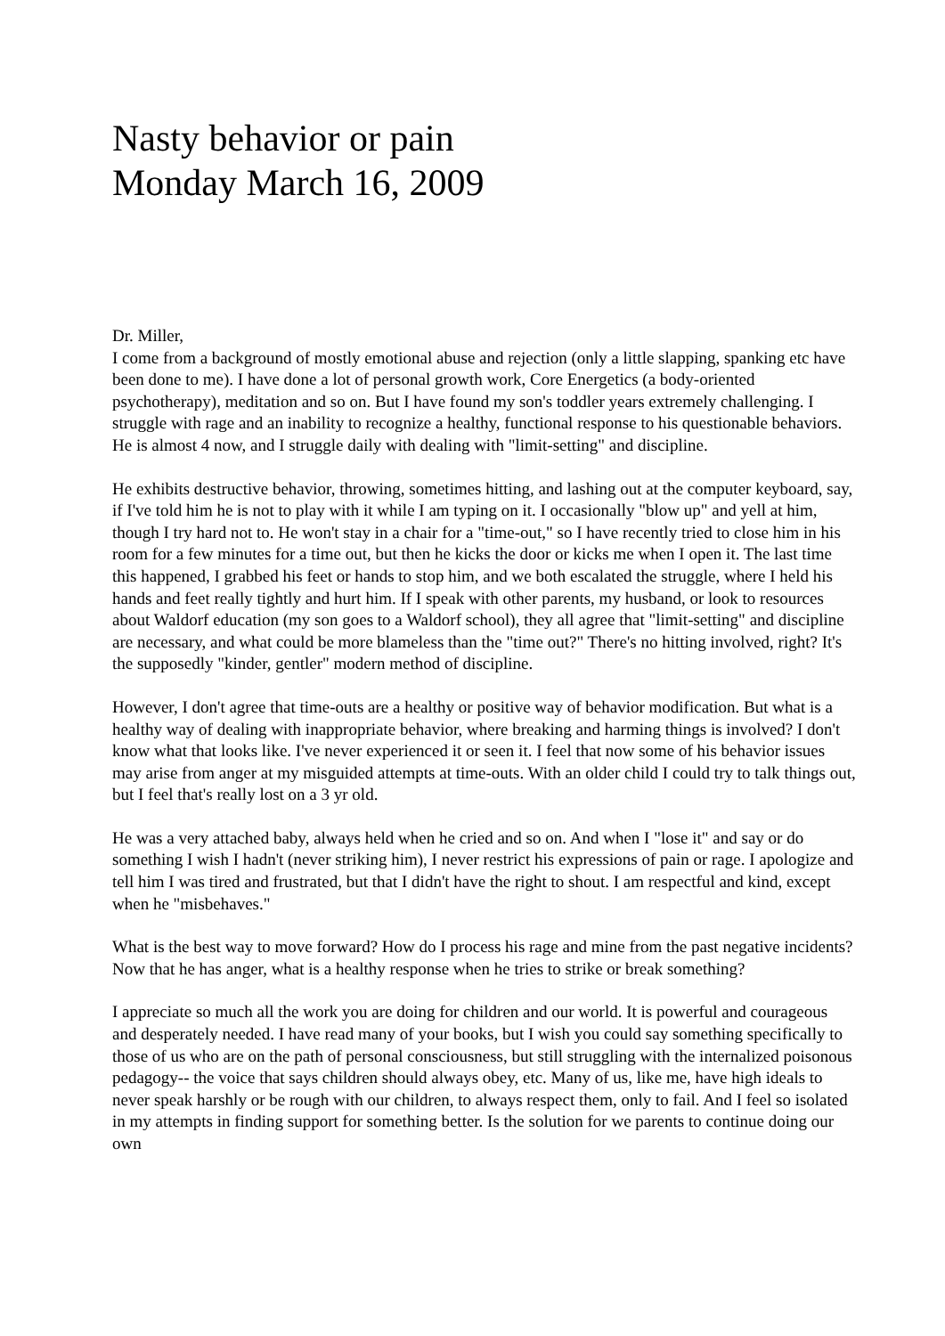Nasty behavior or pain
Monday March 16, 2009
Dr. Miller,
I come from a background of mostly emotional abuse and rejection (only a little slapping, spanking etc have been done to me). I have done a lot of personal growth work, Core Energetics (a body-oriented psychotherapy), meditation and so on. But I have found my son's toddler years extremely challenging. I struggle with rage and an inability to recognize a healthy, functional response to his questionable behaviors. He is almost 4 now, and I struggle daily with dealing with "limit-setting" and discipline.
He exhibits destructive behavior, throwing, sometimes hitting, and lashing out at the computer keyboard, say, if I've told him he is not to play with it while I am typing on it. I occasionally "blow up" and yell at him, though I try hard not to. He won't stay in a chair for a "time-out," so I have recently tried to close him in his room for a few minutes for a time out, but then he kicks the door or kicks me when I open it. The last time this happened, I grabbed his feet or hands to stop him, and we both escalated the struggle, where I held his hands and feet really tightly and hurt him. If I speak with other parents, my husband, or look to resources about Waldorf education (my son goes to a Waldorf school), they all agree that "limit-setting" and discipline are necessary, and what could be more blameless than the "time out?" There's no hitting involved, right? It's the supposedly "kinder, gentler" modern method of discipline.
However, I don't agree that time-outs are a healthy or positive way of behavior modification. But what is a healthy way of dealing with inappropriate behavior, where breaking and harming things is involved? I don't know what that looks like. I've never experienced it or seen it. I feel that now some of his behavior issues may arise from anger at my misguided attempts at time-outs. With an older child I could try to talk things out, but I feel that's really lost on a 3 yr old.
He was a very attached baby, always held when he cried and so on. And when I "lose it" and say or do something I wish I hadn't (never striking him), I never restrict his expressions of pain or rage. I apologize and tell him I was tired and frustrated, but that I didn't have the right to shout. I am respectful and kind, except when he "misbehaves."
What is the best way to move forward? How do I process his rage and mine from the past negative incidents? Now that he has anger, what is a healthy response when he tries to strike or break something?
I appreciate so much all the work you are doing for children and our world. It is powerful and courageous and desperately needed. I have read many of your books, but I wish you could say something specifically to those of us who are on the path of personal consciousness, but still struggling with the internalized poisonous pedagogy-- the voice that says children should always obey, etc. Many of us, like me, have high ideals to never speak harshly or be rough with our children, to always respect them, only to fail. And I feel so isolated in my attempts in finding support for something better. Is the solution for we parents to continue doing our own